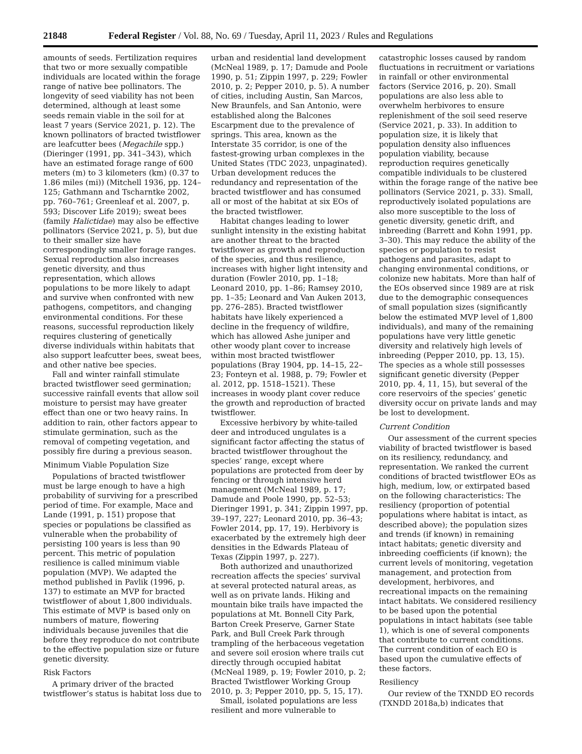21848 Federal Register / Vol. 88, No. 69 / Tuesday, April 11, 2023 / Rules and Regulations
amounts of seeds. Fertilization requires that two or more sexually compatible individuals are located within the forage range of native bee pollinators. The longevity of seed viability has not been determined, although at least some seeds remain viable in the soil for at least 7 years (Service 2021, p. 12). The known pollinators of bracted twistflower are leafcutter bees (Megachile spp.) (Dieringer (1991, pp. 341–343), which have an estimated forage range of 600 meters (m) to 3 kilometers (km) (0.37 to 1.86 miles (mi)) (Mitchell 1936, pp. 124–125; Gathmann and Tscharntke 2002, pp. 760–761; Greenleaf et al. 2007, p. 593; Discover Life 2019); sweat bees (family Halictidae) may also be effective pollinators (Service 2021, p. 5), but due to their smaller size have correspondingly smaller forage ranges. Sexual reproduction also increases genetic diversity, and thus representation, which allows populations to be more likely to adapt and survive when confronted with new pathogens, competitors, and changing environmental conditions. For these reasons, successful reproduction likely requires clustering of genetically diverse individuals within habitats that also support leafcutter bees, sweat bees, and other native bee species.
Fall and winter rainfall stimulate bracted twistflower seed germination; successive rainfall events that allow soil moisture to persist may have greater effect than one or two heavy rains. In addition to rain, other factors appear to stimulate germination, such as the removal of competing vegetation, and possibly fire during a previous season.
Minimum Viable Population Size
Populations of bracted twistflower must be large enough to have a high probability of surviving for a prescribed period of time. For example, Mace and Lande (1991, p. 151) propose that species or populations be classified as vulnerable when the probability of persisting 100 years is less than 90 percent. This metric of population resilience is called minimum viable population (MVP). We adapted the method published in Pavlik (1996, p. 137) to estimate an MVP for bracted twistflower of about 1,800 individuals. This estimate of MVP is based only on numbers of mature, flowering individuals because juveniles that die before they reproduce do not contribute to the effective population size or future genetic diversity.
Risk Factors
A primary driver of the bracted twistflower’s status is habitat loss due to
urban and residential land development (McNeal 1989, p. 17; Damude and Poole 1990, p. 51; Zippin 1997, p. 229; Fowler 2010, p. 2; Pepper 2010, p. 5). A number of cities, including Austin, San Marcos, New Braunfels, and San Antonio, were established along the Balcones Escarpment due to the prevalence of springs. This area, known as the Interstate 35 corridor, is one of the fastest-growing urban complexes in the United States (TDC 2023, unpaginated). Urban development reduces the redundancy and representation of the bracted twistflower and has consumed all or most of the habitat at six EOs of the bracted twistflower.
Habitat changes leading to lower sunlight intensity in the existing habitat are another threat to the bracted twistflower as growth and reproduction of the species, and thus resilience, increases with higher light intensity and duration (Fowler 2010, pp. 1–18; Leonard 2010, pp. 1–86; Ramsey 2010, pp. 1–35; Leonard and Van Auken 2013, pp. 276–285). Bracted twistflower habitats have likely experienced a decline in the frequency of wildfire, which has allowed Ashe juniper and other woody plant cover to increase within most bracted twistflower populations (Bray 1904, pp. 14–15, 22–23; Fonteyn et al. 1988, p. 79; Fowler et al. 2012, pp. 1518–1521). These increases in woody plant cover reduce the growth and reproduction of bracted twistflower.
Excessive herbivory by white-tailed deer and introduced ungulates is a significant factor affecting the status of bracted twistflower throughout the species’ range, except where populations are protected from deer by fencing or through intensive herd management (McNeal 1989, p. 17; Damude and Poole 1990, pp. 52–53; Dieringer 1991, p. 341; Zippin 1997, pp. 39–197, 227; Leonard 2010, pp. 36–43; Fowler 2014, pp. 17, 19). Herbivory is exacerbated by the extremely high deer densities in the Edwards Plateau of Texas (Zippin 1997, p. 227).
Both authorized and unauthorized recreation affects the species’ survival at several protected natural areas, as well as on private lands. Hiking and mountain bike trails have impacted the populations at Mt. Bonnell City Park, Barton Creek Preserve, Garner State Park, and Bull Creek Park through trampling of the herbaceous vegetation and severe soil erosion where trails cut directly through occupied habitat (McNeal 1989, p. 19; Fowler 2010, p. 2; Bracted Twistflower Working Group 2010, p. 3; Pepper 2010, pp. 5, 15, 17).
Small, isolated populations are less resilient and more vulnerable to
catastrophic losses caused by random fluctuations in recruitment or variations in rainfall or other environmental factors (Service 2016, p. 20). Small populations are also less able to overwhelm herbivores to ensure replenishment of the soil seed reserve (Service 2021, p. 33). In addition to population size, it is likely that population density also influences population viability, because reproduction requires genetically compatible individuals to be clustered within the forage range of the native bee pollinators (Service 2021, p. 33). Small, reproductively isolated populations are also more susceptible to the loss of genetic diversity, genetic drift, and inbreeding (Barrett and Kohn 1991, pp. 3–30). This may reduce the ability of the species or population to resist pathogens and parasites, adapt to changing environmental conditions, or colonize new habitats. More than half of the EOs observed since 1989 are at risk due to the demographic consequences of small population sizes (significantly below the estimated MVP level of 1,800 individuals), and many of the remaining populations have very little genetic diversity and relatively high levels of inbreeding (Pepper 2010, pp. 13, 15). The species as a whole still possesses significant genetic diversity (Pepper 2010, pp. 4, 11, 15), but several of the core reservoirs of the species’ genetic diversity occur on private lands and may be lost to development.
Current Condition
Our assessment of the current species viability of bracted twistflower is based on its resiliency, redundancy, and representation. We ranked the current conditions of bracted twistflower EOs as high, medium, low, or extirpated based on the following characteristics: The resiliency (proportion of potential populations where habitat is intact, as described above); the population sizes and trends (if known) in remaining intact habitats; genetic diversity and inbreeding coefficients (if known); the current levels of monitoring, vegetation management, and protection from development, herbivores, and recreational impacts on the remaining intact habitats. We considered resiliency to be based upon the potential populations in intact habitats (see table 1), which is one of several components that contribute to current conditions. The current condition of each EO is based upon the cumulative effects of these factors.
Resiliency
Our review of the TXNDD EO records (TXNDD 2018a,b) indicates that